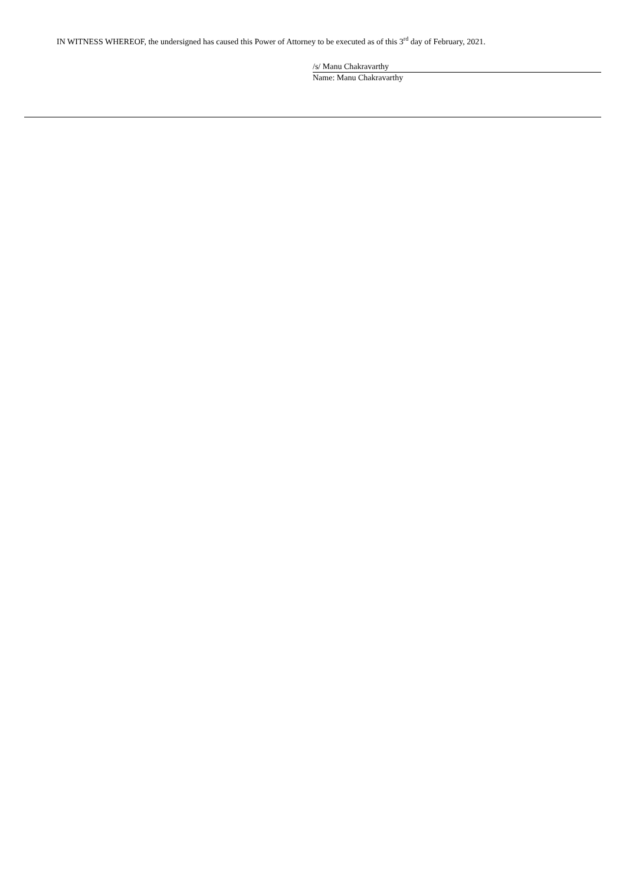IN WITNESS WHEREOF, the undersigned has caused this Power of Attorney to be executed as of this 3<sup>rd</sup> day of February, 2021.
/s/ Manu Chakravarthy
Name: Manu Chakravarthy